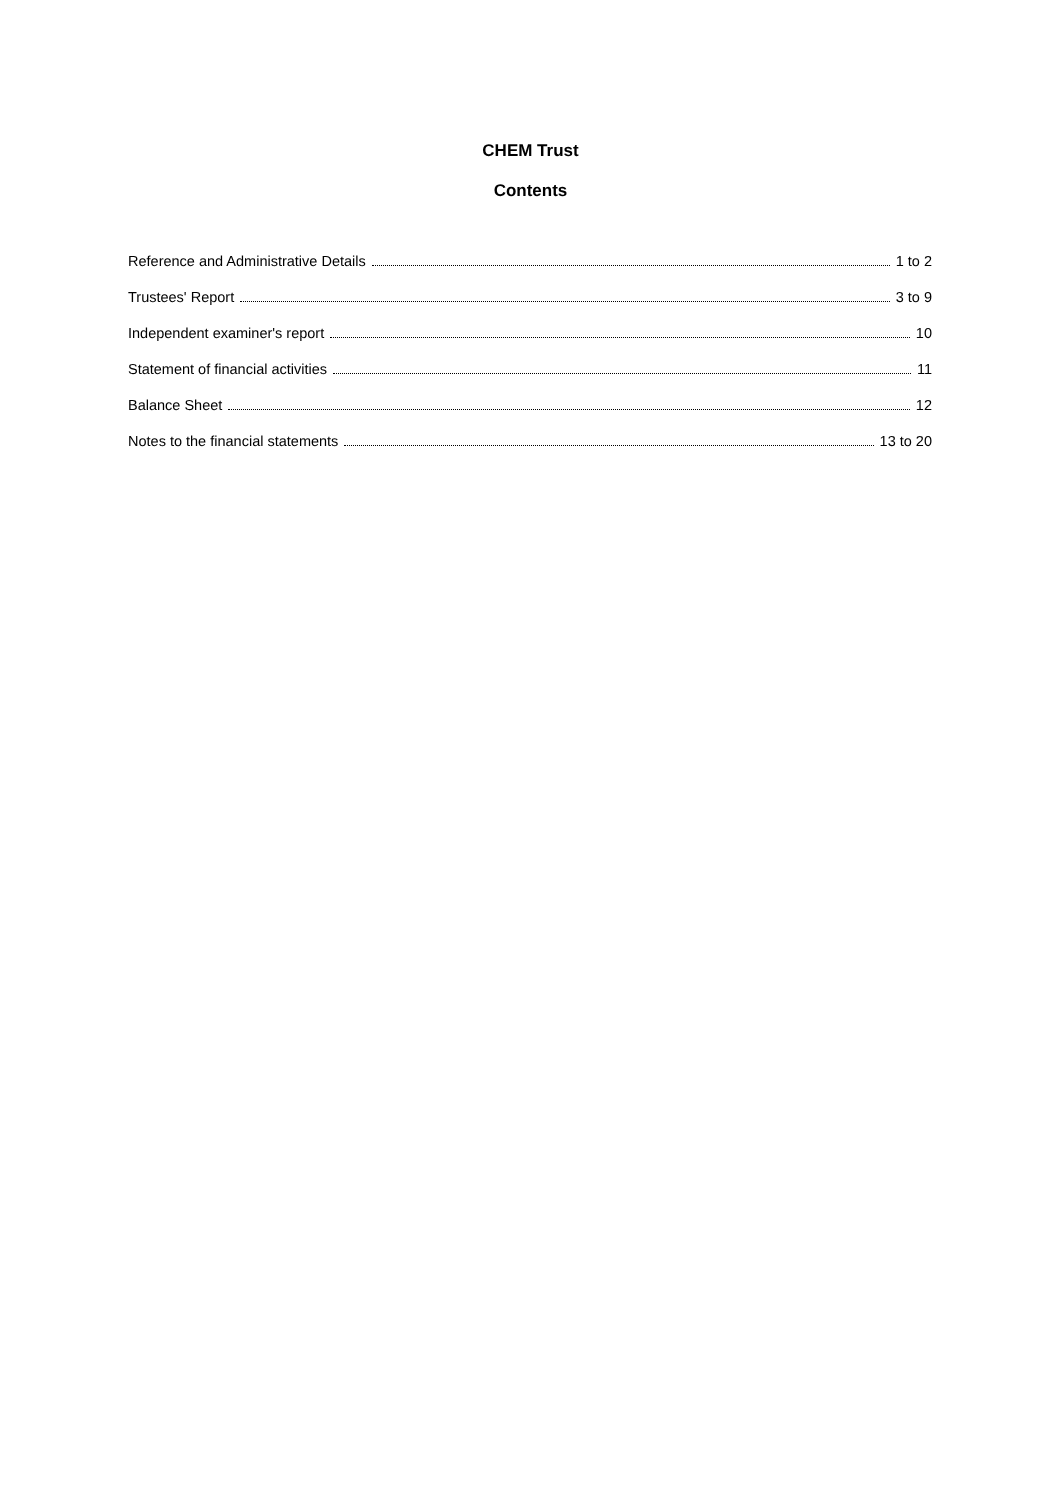CHEM Trust
Contents
Reference and Administrative Details 1 to 2
Trustees' Report 3 to 9
Independent examiner's report 10
Statement of financial activities 11
Balance Sheet 12
Notes to the financial statements 13 to 20